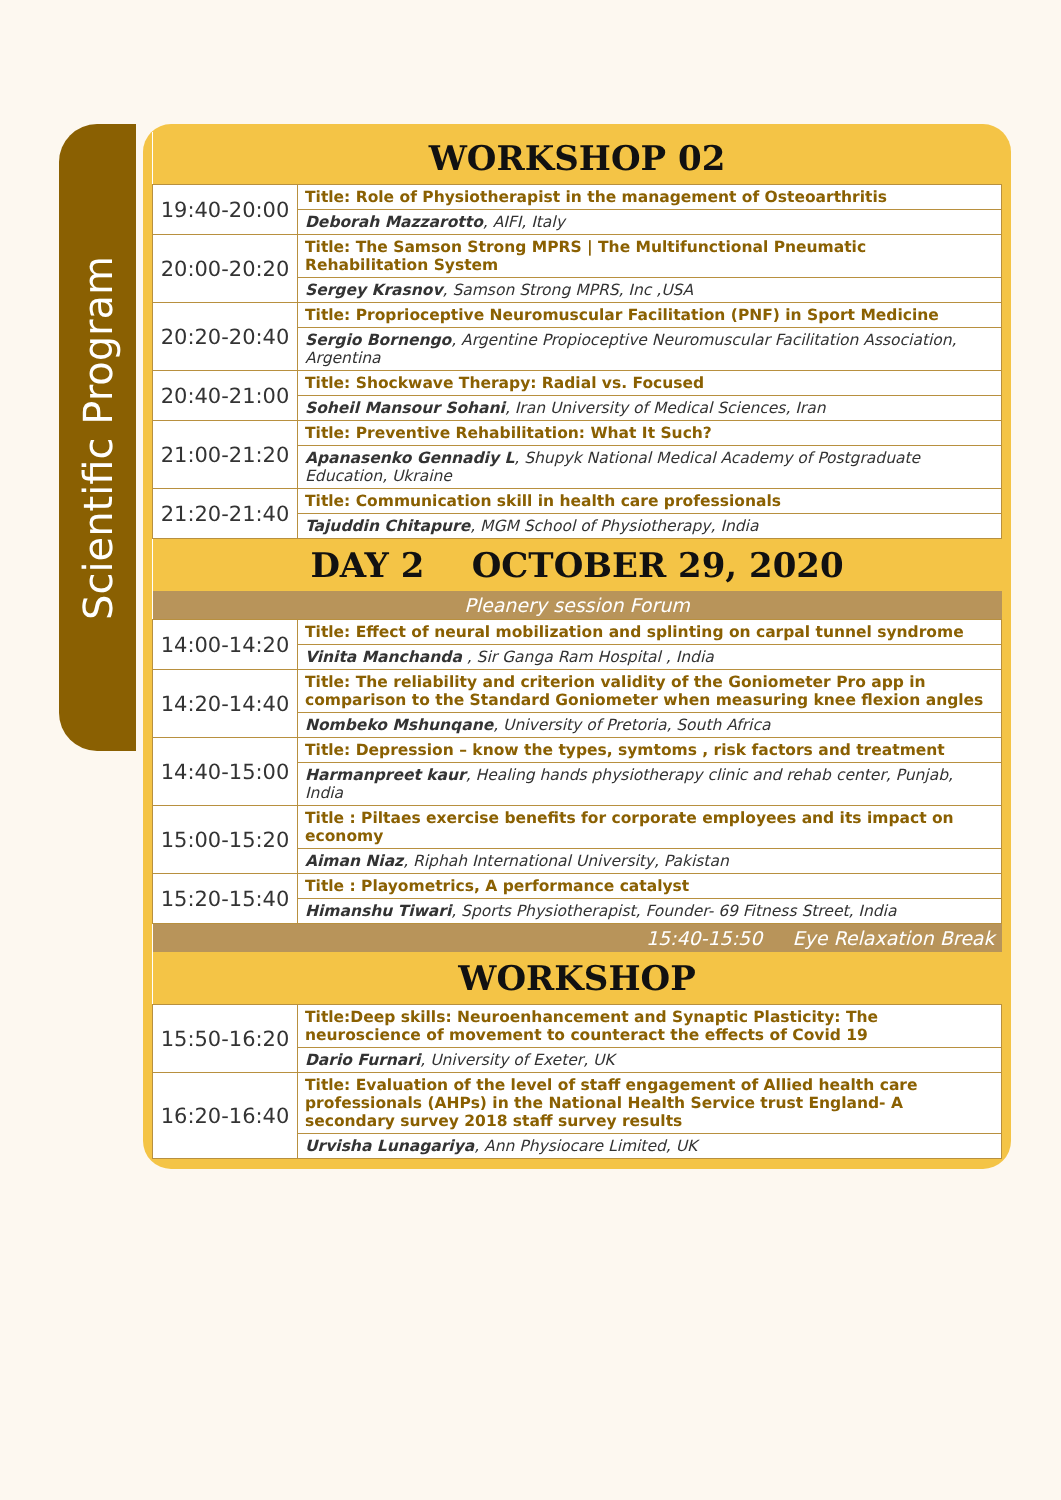Scientific Program
| WORKSHOP 02 | |
| 19:40-20:00 | Title: Role of Physiotherapist in the management of Osteoarthritis |
| | Deborah Mazzarotto , AIFI, Italy |
| 20:00-20:20 | Title: The Samson Strong MPRS / The Multifunctional Pneumatic Rehabilitation System |
| | Sergey Krasnov , Samson Strong MPRS, Inc ,USA |
| 20:20-20:40 | Title: Proprioceptive Neuromuscular Facilitation (PNF) in Sport Medicine |
| | Sergio Bornengo , Argentine Propioceptive Neuromuscular Facilitation Association, Argentina |
| 20:40-21:00 | Title: Shockwave Therapy: Radial vs. Focused |
| | Soheil Mansour Sohani , Iran University of Medical Sciences, Iran |
| 21:00-21:20 | Title: Preventive Rehabilitation: What It Such? |
| | Apanasenko Gennadiy L , Shupyk National Medical Academy of Postgraduate Education, Ukraine |
| 21:20-21:40 | Title: Communication skill in health care professionals |
| | Tajuddin Chitapure , MGM School of Physiotherapy, India |
| DAY 2 OCTOBER 29, 2020 | |
| Pleanery session Forum | |
| 14:00-14:20 | Title: Effect of neural mobilization and splinting on carpal tunnel syndrome |
| | Vinita Manchanda , Sir Ganga Ram Hospital , India |
| 14:20-14:40 | Title: The reliability and criterion validity of the Goniometer Pro app in comparison to the Standard Goniometer when measuring knee flexion angles |
| | Nombeko Mshunqane , University of Pretoria, South Africa |
| 14:40-15:00 | Title: Depression – know the types, symtoms , risk factors and treatment |
| | Harmanpreet kaur , Healing hands physiotherapy clinic and rehab center, Punjab, India |
| 15:00-15:20 | Title : Piltaes exercise benefits for corporate employees and its impact on economy |
| | Aiman Niaz , Riphah International University, Pakistan |
| 15:20-15:40 | Title : Playometrics, A performance catalyst |
| | Himanshu Tiwari , Sports Physiotherapist, Founder- 69 Fitness Street, India |
| 15:40-15:50 Eye Relaxation Break | |
| WORKSHOP | |
| 15:50-16:20 | Title:Deep skills: Neuroenhancement and Synaptic Plasticity: The neuroscience of movement to counteract the effects of Covid 19 |
| | Dario Furnari , University of Exeter, UK |
| 16:20-16:40 | Title: Evaluation of the level of staff engagement of Allied health care professionals (AHPs) in the National Health Service trust England- A secondary survey 2018 staff survey results |
| | Urvisha Lunagariya , Ann Physiocare Limited, UK |